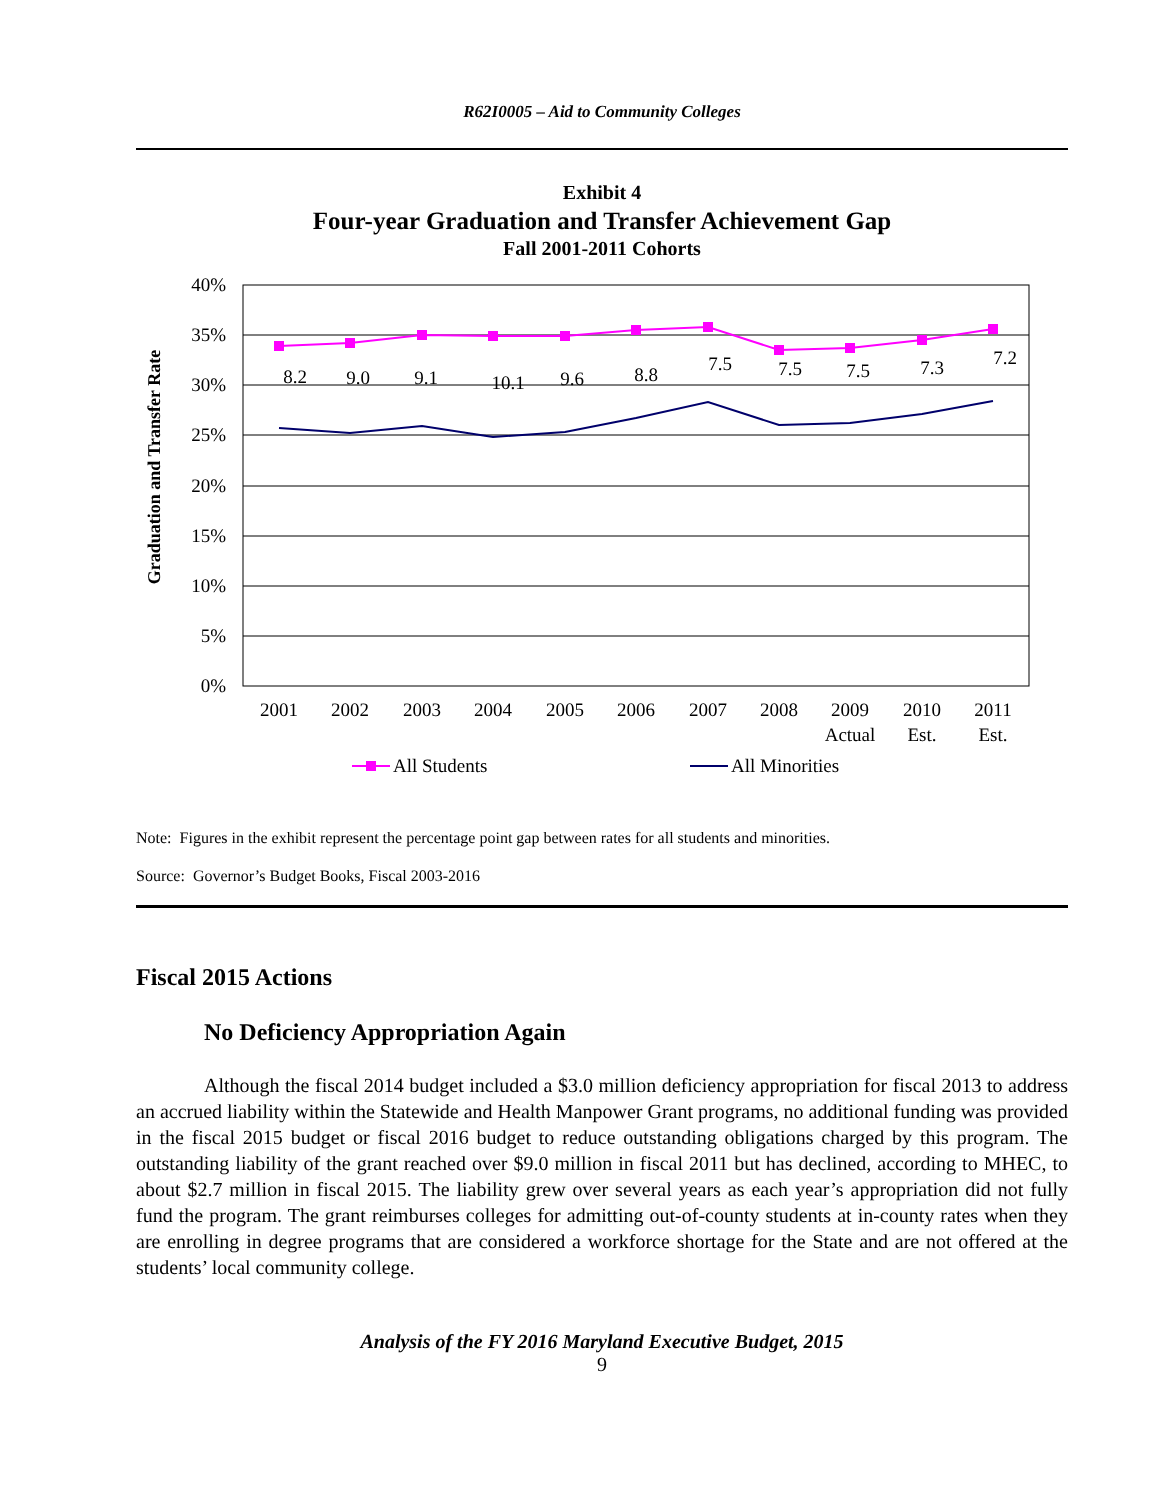R62I0005 – Aid to Community Colleges
Exhibit 4
Four-year Graduation and Transfer Achievement Gap
Fall 2001-2011 Cohorts
40%
35%
30%
25%
20%
15%
10%
5%
0%
Graduation and Transfer Rate
8.2
9.0
9.1
10.1
9.6
8.8
7.5
7.5
7.5
7.3
7.2
2001
2002
2003
2004
2005
2006
2007
2008
2009
Actual
2010
Est.
2011
Est.
All Students
All Minorities
Note: Figures in the exhibit represent the percentage point gap between rates for all students and minorities.
Source: Governor’s Budget Books, Fiscal 2003-2016
Fiscal 2015 Actions
No Deficiency Appropriation Again
Although the fiscal 2014 budget included a $3.0 million deficiency appropriation for fiscal 2013 to address an accrued liability within the Statewide and Health Manpower Grant programs, no additional funding was provided in the fiscal 2015 budget or fiscal 2016 budget to reduce outstanding obligations charged by this program. The outstanding liability of the grant reached over $9.0 million in fiscal 2011 but has declined, according to MHEC, to about $2.7 million in fiscal 2015. The liability grew over several years as each year’s appropriation did not fully fund the program. The grant reimburses colleges for admitting out-of-county students at in-county rates when they are enrolling in degree programs that are considered a workforce shortage for the State and are not offered at the students’ local community college.
Analysis of the FY 2016 Maryland Executive Budget, 2015
9